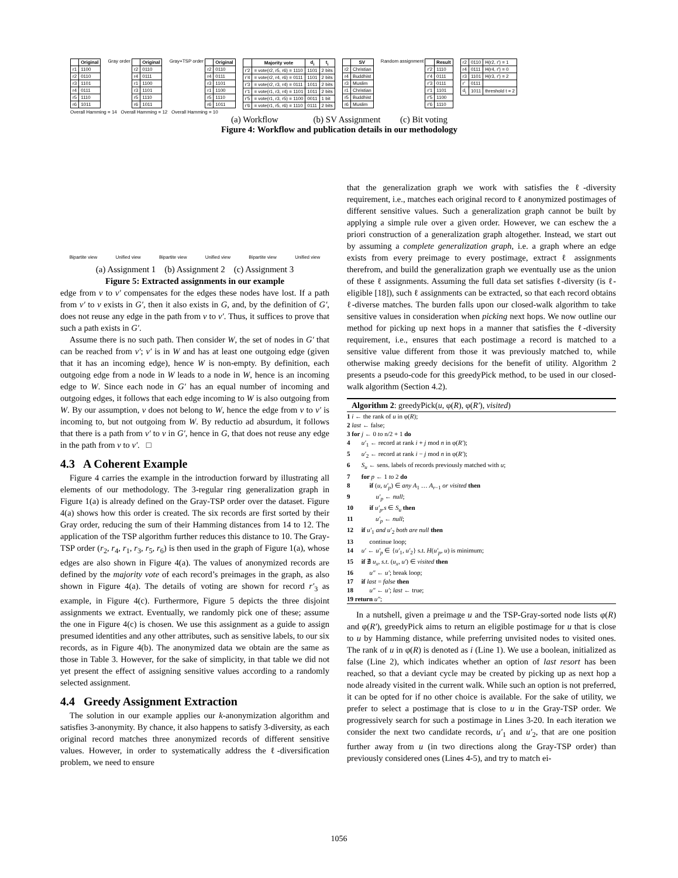| | Original |
| --- | --- |
| r1 | 1100 |
| r2 | 0110 |
| r3 | 1101 |
| r4 | 0111 |
| r5 | 1110 |
| r6 | 1011 |
Gray order
| | Original |
| --- | --- |
| r2 | 0110 |
| r4 | 0111 |
| r1 | 1100 |
| r3 | 1101 |
| r5 | 1110 |
| r6 | 1011 |
Gray+TSP order
| | Original |
| --- | --- |
| r2 | 0110 |
| r4 | 0111 |
| r3 | 1101 |
| r1 | 1100 |
| r5 | 1110 |
| r6 | 1011 |
| | Majority vote | d<sub>i</sub> | t<sub>i</sub> |
| --- | --- | --- | --- |
| r'2 | = vote(r2, r5, r6) = 1110 | 1101 | 2 bits |
| r'4 | = vote(r2, r4, r6) = 0111 | 1101 | 2 bits |
| r'3 | = vote(r2, r3, r4) = 0111 | 1011 | 2 bits |
| r'1 | = vote(r1, r3, r4) = 1101 | 1011 | 2 bits |
| r'5 | = vote(r1, r3, r5) = 1100 | 0011 | 1 bit |
| r'6 | = vote(r1, r5, r6) = 1110 | 0111 | 2 bits |
| | SV |
| --- | --- |
| r2 | Christian |
| r4 | Buddhist |
| r3 | Muslim |
| r1 | Christian |
| r5 | Buddhist |
| r6 | Muslim |
Random assignment
| | Result |
| --- | --- |
| r'2 | 1110 |
| r'4 | 0111 |
| r'3 | 0111 |
| r'1 | 1101 |
| r'5 | 1100 |
| r'6 | 1110 |
| r2 | 0110 | H(r2, r') = 1 |
| r4 | 0111 | H(r4, r') = 0 |
| r3 | 1101 | H(r3, r') = 2 |
| r' | 0111 | |
| d<sub>i</sub> | 1011 | threshold t = 2 |
Overall Hamming = 14 Overall Hamming = 12 Overall Hamming = 10
(a) Workflow (b) SV Assignment (c) Bit voting
Figure 4: Workflow and publication details in our methodology
Bipartite view Unified view Bipartite view Unified view Bipartite view Unified view
(a) Assignment 1 (b) Assignment 2 (c) Assignment 3
Figure 5: Extracted assignments in our example
edge from v to v′ compensates for the edges these nodes have lost. If a path from v′ to v exists in G′, then it also exists in G, and, by the definition of G′, does not reuse any edge in the path from v to v′. Thus, it suffices to prove that such a path exists in G′.
Assume there is no such path. Then consider W, the set of nodes in G′ that can be reached from v′; v′ is in W and has at least one outgoing edge (given that it has an incoming edge), hence W is non-empty. By definition, each outgoing edge from a node in W leads to a node in W, hence is an incoming edge to W. Since each node in G′ has an equal number of incoming and outgoing edges, it follows that each edge incoming to W is also outgoing from W. By our assumption, v does not belong to W, hence the edge from v to v′ is incoming to, but not outgoing from W. By reductio ad absurdum, it follows that there is a path from v′ to v in G′, hence in G, that does not reuse any edge in the path from v to v′. □
4.3 A Coherent Example
Figure 4 carries the example in the introduction forward by illustrating all elements of our methodology. The 3-regular ring generalization graph in Figure 1(a) is already defined on the Gray-TSP order over the dataset. Figure 4(a) shows how this order is created. The six records are first sorted by their Gray order, reducing the sum of their Hamming distances from 14 to 12. The application of the TSP algorithm further reduces this distance to 10. The Gray-TSP order (r<sub>2</sub>, r<sub>4</sub>, r<sub>1</sub>, r<sub>3</sub>, r<sub>5</sub>, r<sub>6</sub>) is then used in the graph of Figure 1(a), whose edges are also shown in Figure 4(a). The values of anonymized records are defined by the majority vote of each record’s preimages in the graph, as also shown in Figure 4(a). The details of voting are shown for record r′<sub>3</sub> as example, in Figure 4(c). Furthermore, Figure 5 depicts the three disjoint assignments we extract. Eventually, we randomly pick one of these; assume the one in Figure 4(c) is chosen. We use this assignment as a guide to assign presumed identities and any other attributes, such as sensitive labels, to our six records, as in Figure 4(b). The anonymized data we obtain are the same as those in Table 3. However, for the sake of simplicity, in that table we did not yet present the effect of assigning sensitive values according to a randomly selected assignment.
4.4 Greedy Assignment Extraction
The solution in our example applies our k-anonymization algorithm and satisfies 3-anonymity. By chance, it also happens to satisfy 3-diversity, as each original record matches three anonymized records of different sensitive values. However, in order to systematically address the ℓ-diversification problem, we need to ensure
that the generalization graph we work with satisfies the ℓ-diversity requirement, i.e., matches each original record to ℓ anonymized postimages of different sensitive values. Such a generalization graph cannot be built by applying a simple rule over a given order. However, we can eschew the a priori construction of a generalization graph altogether. Instead, we start out by assuming a complete generalization graph, i.e. a graph where an edge exists from every preimage to every postimage, extract ℓ assignments therefrom, and build the generalization graph we eventually use as the union of these ℓ assignments. Assuming the full data set satisfies ℓ-diversity (is ℓ-eligible [18]), such ℓ assignments can be extracted, so that each record obtains ℓ-diverse matches. The burden falls upon our closed-walk algorithm to take sensitive values in consideration when picking next hops. We now outline our method for picking up next hops in a manner that satisfies the ℓ-diversity requirement, i.e., ensures that each postimage a record is matched to a sensitive value different from those it was previously matched to, while otherwise making greedy decisions for the benefit of utility. Algorithm 2 presents a pseudo-code for this greedyPick method, to be used in our closed-walk algorithm (Section 4.2).
Algorithm 2: greedyPick(u, φ(R), φ(R′), visited)
1 i ← the rank of u in φ(R);
2 last ← false;
3 for j ← 0 to n/2 + 1 do
4 u′<sub>1</sub> ← record at rank i + j mod n in φ(R′);
5 u′<sub>2</sub> ← record at rank i − j mod n in φ(R′);
6 S<sub>u</sub> ← sens. labels of records previously matched with u;
7 for p ← 1 to 2 do
8 if (u, u′<sub>p</sub>) ∈ any A<sub>1</sub> … A<sub>r−1</sub> or visited then
9 u′<sub>p</sub> ← null;
10 if u′<sub>p</sub>.s ∈ S<sub>u</sub> then
11 u′<sub>p</sub> ← null;
12 if u′<sub>1</sub> and u′<sub>2</sub> both are null then
13 continue loop;
14 u′ ← u′<sub>p</sub> ∈ {u′<sub>1</sub>, u′<sub>2</sub>} s.t. H(u′<sub>p</sub>, u) is minimum;
15 if ∄ u<sub>x</sub>, s.t. (u<sub>x</sub>, u′) ∈ visited then
16 u″ ← u′; break loop;
17 if last = false then
18 u″ ← u′; last ← true;
19 return u″;
In a nutshell, given a preimage u and the TSP-Gray-sorted node lists φ(R) and φ(R′), greedyPick aims to return an eligible postimage for u that is close to u by Hamming distance, while preferring unvisited nodes to visited ones. The rank of u in φ(R) is denoted as i (Line 1). We use a boolean, initialized as false (Line 2), which indicates whether an option of last resort has been reached, so that a deviant cycle may be created by picking up as next hop a node already visited in the current walk. While such an option is not preferred, it can be opted for if no other choice is available. For the sake of utility, we prefer to select a postimage that is close to u in the Gray-TSP order. We progressively search for such a postimage in Lines 3-20. In each iteration we consider the next two candidate records, u′<sub>1</sub> and u′<sub>2</sub>, that are one position further away from u (in two directions along the Gray-TSP order) than previously considered ones (Lines 4-5), and try to match ei-
1056